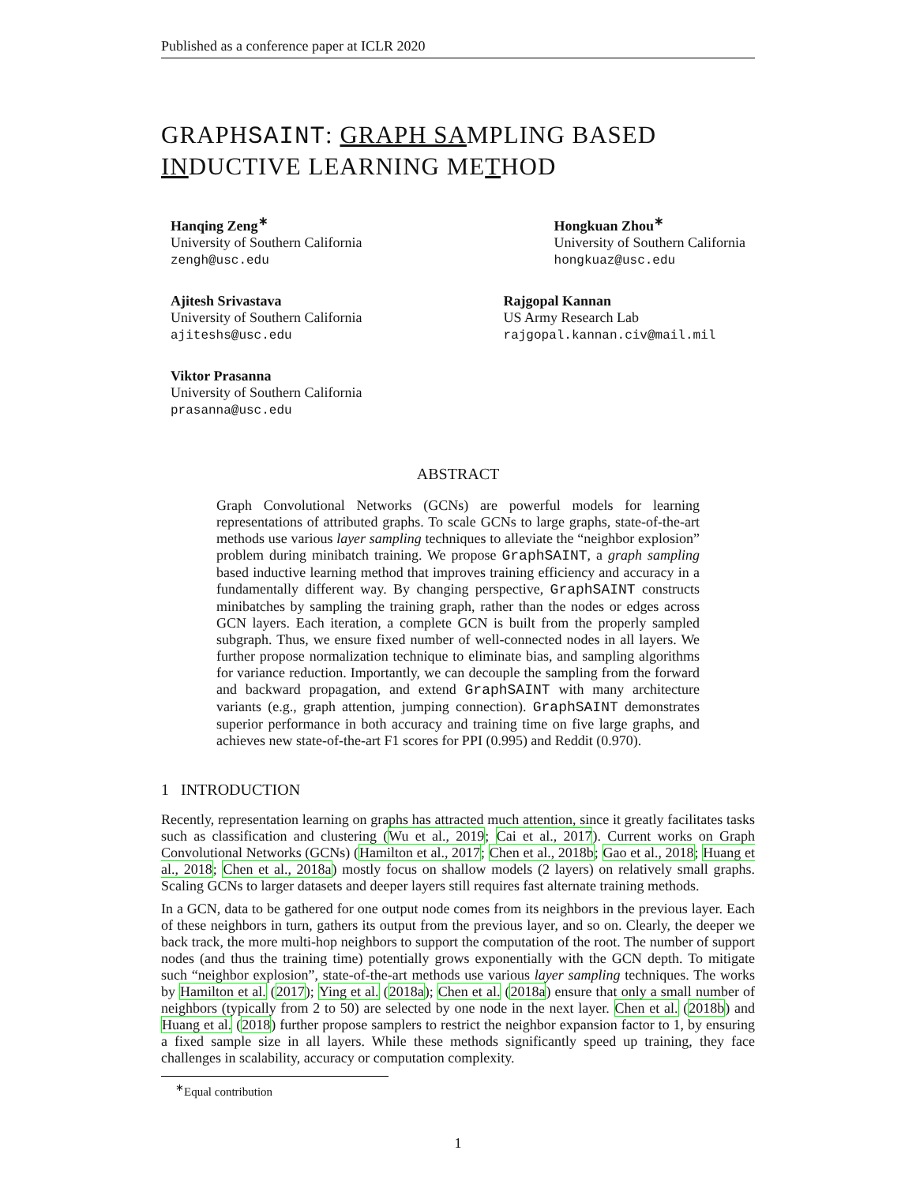Published as a conference paper at ICLR 2020
GRAPHSAINT: GRAPH SAMPLING BASED INDUCTIVE LEARNING METHOD
Hanqing Zeng<sup>∗</sup>
University of Southern California
zengh@usc.edu
Ajitesh Srivastava
University of Southern California
ajiteshs@usc.edu
Viktor Prasanna
University of Southern California
prasanna@usc.edu
Hongkuan Zhou<sup>∗</sup>
University of Southern California
hongkuaz@usc.edu
Rajgopal Kannan
US Army Research Lab
rajgopal.kannan.civ@mail.mil
ABSTRACT
Graph Convolutional Networks (GCNs) are powerful models for learning representations of attributed graphs. To scale GCNs to large graphs, state-of-the-art methods use various layer sampling techniques to alleviate the “neighbor explosion” problem during minibatch training. We propose GraphSAINT, a graph sampling based inductive learning method that improves training efficiency and accuracy in a fundamentally different way. By changing perspective, GraphSAINT constructs minibatches by sampling the training graph, rather than the nodes or edges across GCN layers. Each iteration, a complete GCN is built from the properly sampled subgraph. Thus, we ensure fixed number of well-connected nodes in all layers. We further propose normalization technique to eliminate bias, and sampling algorithms for variance reduction. Importantly, we can decouple the sampling from the forward and backward propagation, and extend GraphSAINT with many architecture variants (e.g., graph attention, jumping connection). GraphSAINT demonstrates superior performance in both accuracy and training time on five large graphs, and achieves new state-of-the-art F1 scores for PPI (0.995) and Reddit (0.970).
1 INTRODUCTION
Recently, representation learning on graphs has attracted much attention, since it greatly facilitates tasks such as classification and clustering (Wu et al., 2019; Cai et al., 2017). Current works on Graph Convolutional Networks (GCNs) (Hamilton et al., 2017; Chen et al., 2018b; Gao et al., 2018; Huang et al., 2018; Chen et al., 2018a) mostly focus on shallow models (2 layers) on relatively small graphs. Scaling GCNs to larger datasets and deeper layers still requires fast alternate training methods.
In a GCN, data to be gathered for one output node comes from its neighbors in the previous layer. Each of these neighbors in turn, gathers its output from the previous layer, and so on. Clearly, the deeper we back track, the more multi-hop neighbors to support the computation of the root. The number of support nodes (and thus the training time) potentially grows exponentially with the GCN depth. To mitigate such “neighbor explosion”, state-of-the-art methods use various layer sampling techniques. The works by Hamilton et al. (2017); Ying et al. (2018a); Chen et al. (2018a) ensure that only a small number of neighbors (typically from 2 to 50) are selected by one node in the next layer. Chen et al. (2018b) and Huang et al. (2018) further propose samplers to restrict the neighbor expansion factor to 1, by ensuring a fixed sample size in all layers. While these methods significantly speed up training, they face challenges in scalability, accuracy or computation complexity.
<sup>∗</sup>Equal contribution
1